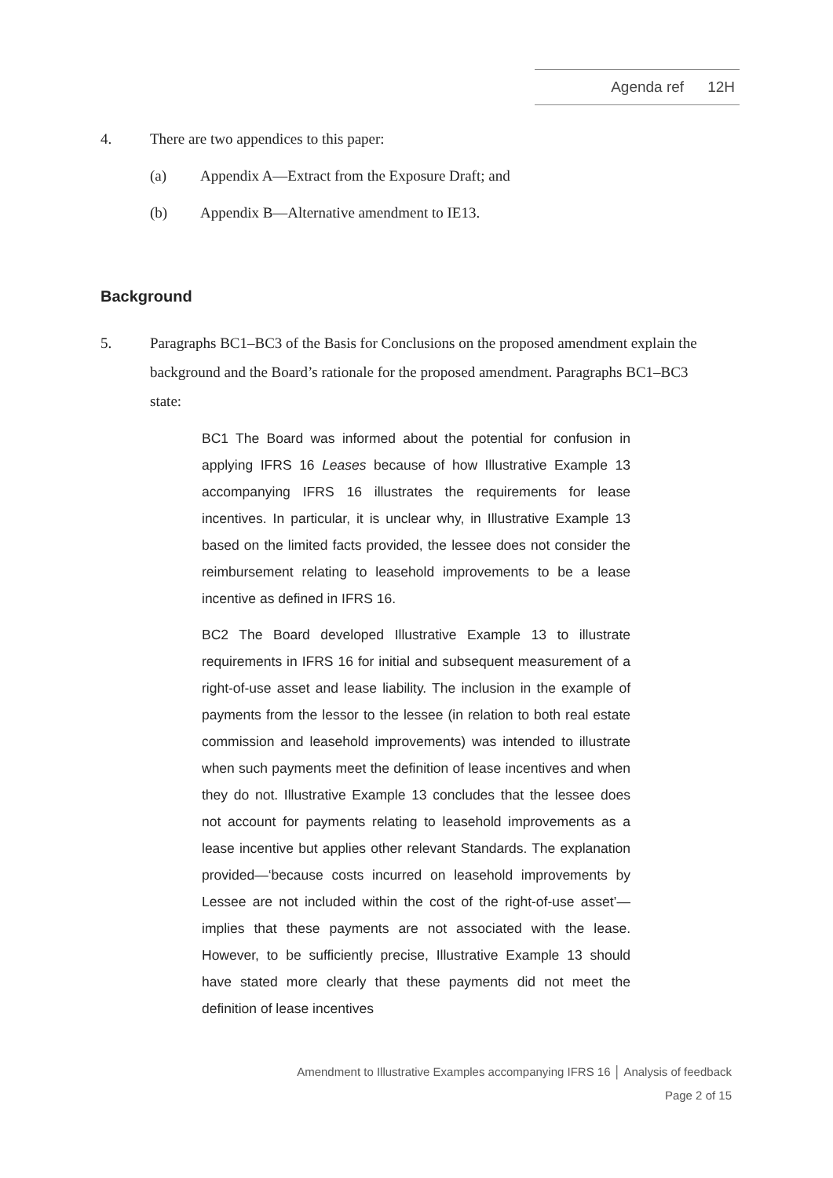Agenda ref 12H
4. There are two appendices to this paper:
(a) Appendix A—Extract from the Exposure Draft; and
(b) Appendix B—Alternative amendment to IE13.
Background
5. Paragraphs BC1–BC3 of the Basis for Conclusions on the proposed amendment explain the background and the Board’s rationale for the proposed amendment. Paragraphs BC1–BC3 state:
BC1 The Board was informed about the potential for confusion in applying IFRS 16 Leases because of how Illustrative Example 13 accompanying IFRS 16 illustrates the requirements for lease incentives. In particular, it is unclear why, in Illustrative Example 13 based on the limited facts provided, the lessee does not consider the reimbursement relating to leasehold improvements to be a lease incentive as defined in IFRS 16.
BC2 The Board developed Illustrative Example 13 to illustrate requirements in IFRS 16 for initial and subsequent measurement of a right-of-use asset and lease liability. The inclusion in the example of payments from the lessor to the lessee (in relation to both real estate commission and leasehold improvements) was intended to illustrate when such payments meet the definition of lease incentives and when they do not. Illustrative Example 13 concludes that the lessee does not account for payments relating to leasehold improvements as a lease incentive but applies other relevant Standards. The explanation provided—‘because costs incurred on leasehold improvements by Lessee are not included within the cost of the right-of-use asset’—implies that these payments are not associated with the lease. However, to be sufficiently precise, Illustrative Example 13 should have stated more clearly that these payments did not meet the definition of lease incentives
Amendment to Illustrative Examples accompanying IFRS 16 │ Analysis of feedback
Page 2 of 15